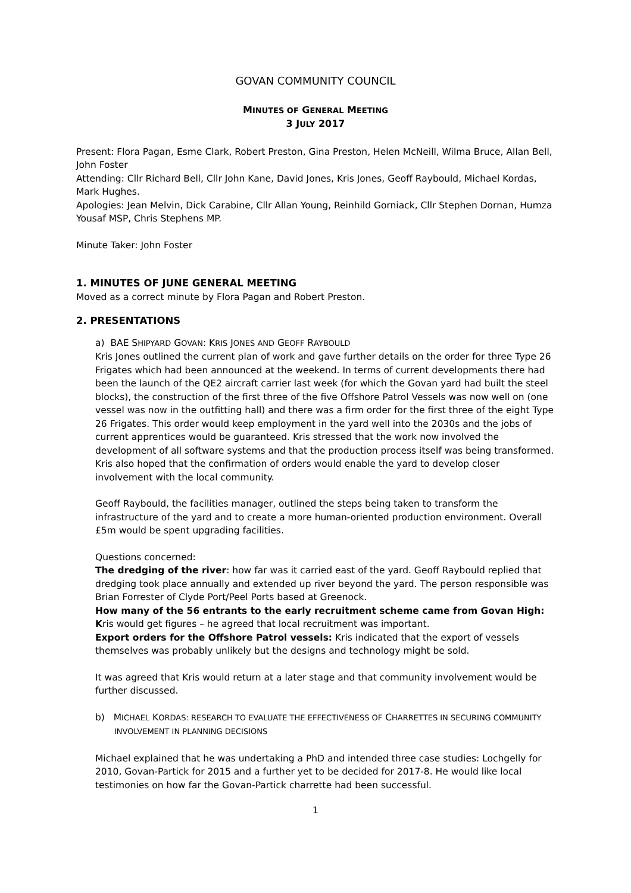GOVAN COMMUNITY COUNCIL
MINUTES OF GENERAL MEETING
3 JULY 2017
Present: Flora Pagan, Esme Clark, Robert Preston, Gina Preston, Helen McNeill, Wilma Bruce, Allan Bell, John Foster
Attending: Cllr Richard Bell, Cllr John Kane, David Jones, Kris Jones, Geoff Raybould, Michael Kordas, Mark Hughes.
Apologies: Jean Melvin, Dick Carabine, Cllr Allan Young, Reinhild Gorniack, Cllr Stephen Dornan, Humza Yousaf MSP, Chris Stephens MP.
Minute Taker: John Foster
1. MINUTES OF JUNE GENERAL MEETING
Moved as a correct minute by Flora Pagan and Robert Preston.
2. PRESENTATIONS
a) BAE SHIPYARD GOVAN: KRIS JONES AND GEOFF RAYBOULD
Kris Jones outlined the current plan of work and gave further details on the order for three Type 26 Frigates which had been announced at the weekend. In terms of current developments there had been the launch of the QE2 aircraft carrier last week (for which the Govan yard had built the steel blocks), the construction of the first three of the five Offshore Patrol Vessels was now well on (one vessel was now in the outfitting hall) and there was a firm order for the first three of the eight Type 26 Frigates. This order would keep employment in the yard well into the 2030s and the jobs of current apprentices would be guaranteed. Kris stressed that the work now involved the development of all software systems and that the production process itself was being transformed. Kris also hoped that the confirmation of orders would enable the yard to develop closer involvement with the local community.
Geoff Raybould, the facilities manager, outlined the steps being taken to transform the infrastructure of the yard and to create a more human-oriented production environment. Overall £5m would be spent upgrading facilities.
Questions concerned:
The dredging of the river: how far was it carried east of the yard. Geoff Raybould replied that dredging took place annually and extended up river beyond the yard. The person responsible was Brian Forrester of Clyde Port/Peel Ports based at Greenock.
How many of the 56 entrants to the early recruitment scheme came from Govan High: Kris would get figures – he agreed that local recruitment was important.
Export orders for the Offshore Patrol vessels: Kris indicated that the export of vessels themselves was probably unlikely but the designs and technology might be sold.
It was agreed that Kris would return at a later stage and that community involvement would be further discussed.
b) MICHAEL KORDAS: RESEARCH TO EVALUATE THE EFFECTIVENESS OF CHARRETTES IN SECURING COMMUNITY INVOLVEMENT IN PLANNING DECISIONS
Michael explained that he was undertaking a PhD and intended three case studies: Lochgelly for 2010, Govan-Partick for 2015 and a further yet to be decided for 2017-8. He would like local testimonies on how far the Govan-Partick charrette had been successful.
1